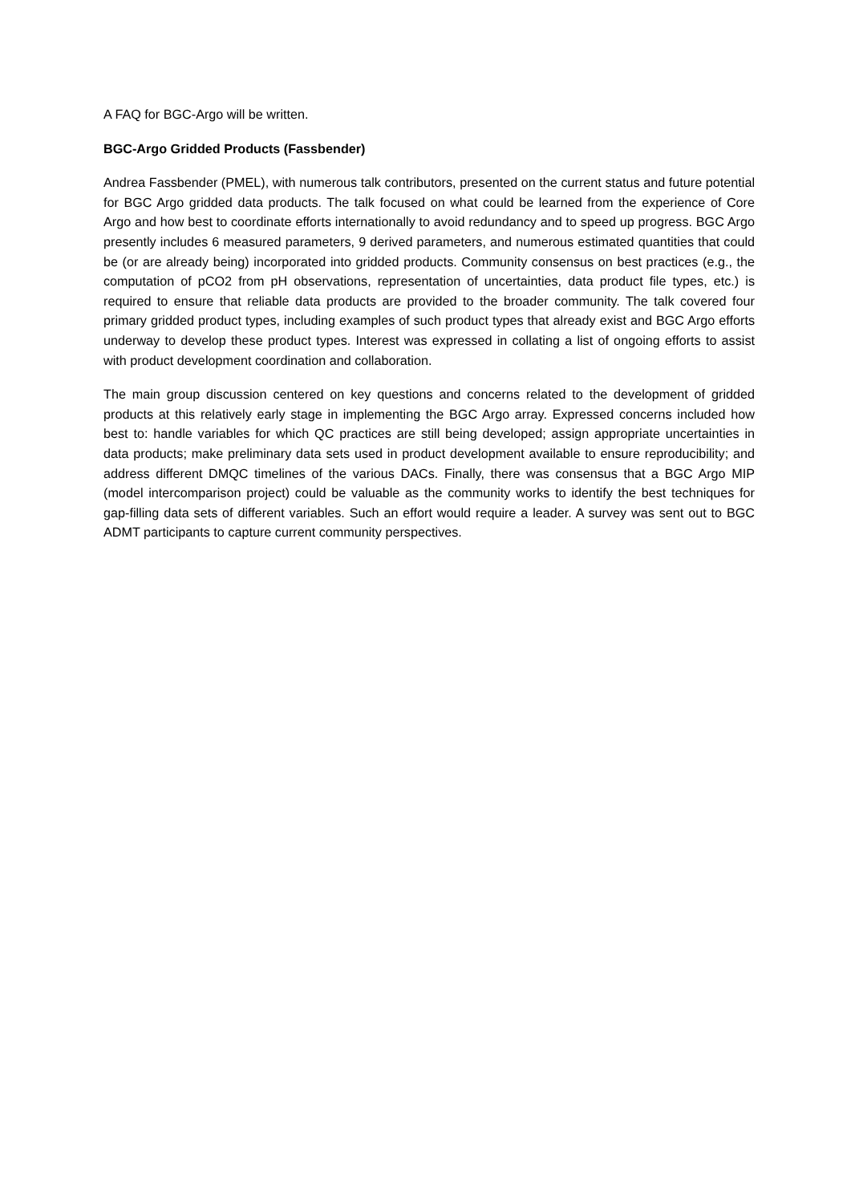A FAQ for BGC-Argo will be written.
BGC-Argo Gridded Products (Fassbender)
Andrea Fassbender (PMEL), with numerous talk contributors, presented on the current status and future potential for BGC Argo gridded data products. The talk focused on what could be learned from the experience of Core Argo and how best to coordinate efforts internationally to avoid redundancy and to speed up progress. BGC Argo presently includes 6 measured parameters, 9 derived parameters, and numerous estimated quantities that could be (or are already being) incorporated into gridded products. Community consensus on best practices (e.g., the computation of pCO2 from pH observations, representation of uncertainties, data product file types, etc.) is required to ensure that reliable data products are provided to the broader community. The talk covered four primary gridded product types, including examples of such product types that already exist and BGC Argo efforts underway to develop these product types. Interest was expressed in collating a list of ongoing efforts to assist with product development coordination and collaboration.
The main group discussion centered on key questions and concerns related to the development of gridded products at this relatively early stage in implementing the BGC Argo array. Expressed concerns included how best to: handle variables for which QC practices are still being developed; assign appropriate uncertainties in data products; make preliminary data sets used in product development available to ensure reproducibility; and address different DMQC timelines of the various DACs. Finally, there was consensus that a BGC Argo MIP (model intercomparison project) could be valuable as the community works to identify the best techniques for gap-filling data sets of different variables. Such an effort would require a leader. A survey was sent out to BGC ADMT participants to capture current community perspectives.